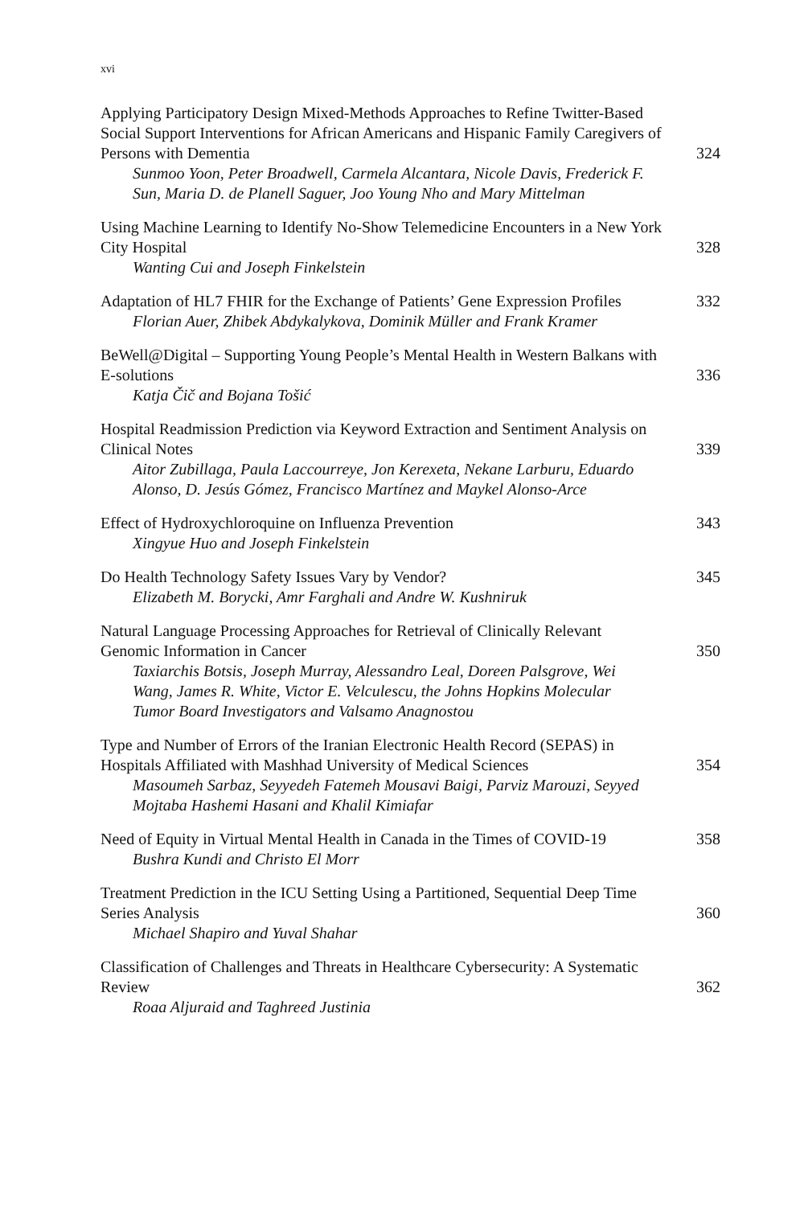xvi
Applying Participatory Design Mixed-Methods Approaches to Refine Twitter-Based Social Support Interventions for African Americans and Hispanic Family Caregivers of Persons with Dementia 324
Sunmoo Yoon, Peter Broadwell, Carmela Alcantara, Nicole Davis, Frederick F. Sun, Maria D. de Planell Saguer, Joo Young Nho and Mary Mittelman
Using Machine Learning to Identify No-Show Telemedicine Encounters in a New York City Hospital 328
Wanting Cui and Joseph Finkelstein
Adaptation of HL7 FHIR for the Exchange of Patients’ Gene Expression Profiles 332
Florian Auer, Zhibek Abdykalykova, Dominik Müller and Frank Kramer
BeWell@Digital – Supporting Young People’s Mental Health in Western Balkans with E-solutions 336
Katja Čič and Bojana Tošić
Hospital Readmission Prediction via Keyword Extraction and Sentiment Analysis on Clinical Notes 339
Aitor Zubillaga, Paula Laccourreye, Jon Kerexeta, Nekane Larburu, Eduardo Alonso, D. Jesús Gómez, Francisco Martínez and Maykel Alonso-Arce
Effect of Hydroxychloroquine on Influenza Prevention 343
Xingyue Huo and Joseph Finkelstein
Do Health Technology Safety Issues Vary by Vendor? 345
Elizabeth M. Borycki, Amr Farghali and Andre W. Kushniruk
Natural Language Processing Approaches for Retrieval of Clinically Relevant Genomic Information in Cancer 350
Taxiarchis Botsis, Joseph Murray, Alessandro Leal, Doreen Palsgrove, Wei Wang, James R. White, Victor E. Velculescu, the Johns Hopkins Molecular Tumor Board Investigators and Valsamo Anagnostou
Type and Number of Errors of the Iranian Electronic Health Record (SEPAS) in Hospitals Affiliated with Mashhad University of Medical Sciences 354
Masoumeh Sarbaz, Seyyedeh Fatemeh Mousavi Baigi, Parviz Marouzi, Seyyed Mojtaba Hashemi Hasani and Khalil Kimiafar
Need of Equity in Virtual Mental Health in Canada in the Times of COVID-19 358
Bushra Kundi and Christo El Morr
Treatment Prediction in the ICU Setting Using a Partitioned, Sequential Deep Time Series Analysis 360
Michael Shapiro and Yuval Shahar
Classification of Challenges and Threats in Healthcare Cybersecurity: A Systematic Review 362
Roaa Aljuraid and Taghreed Justinia